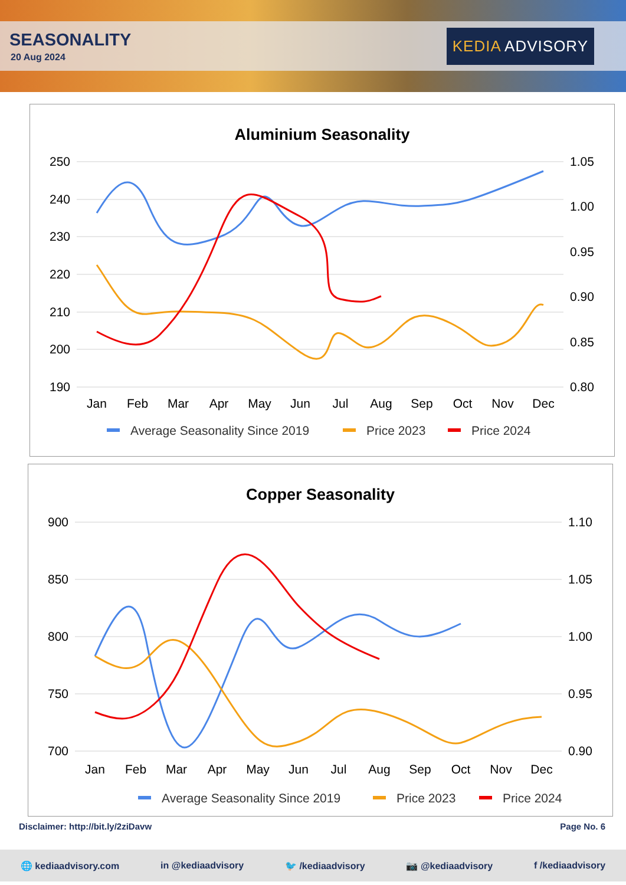SEASONALITY
20 Aug 2024
KEDIA ADVISORY
Aluminium Seasonality
250
240
230
220
210
200
190
1.05
1.00
0.95
0.90
0.85
0.80
Jan
Feb
Mar
Apr
May
Jun
Jul
Aug
Sep
Oct
Nov
Dec
Average Seasonality Since 2019
Price 2023
Price 2024
Copper Seasonality
900
850
800
750
700
1.10
1.05
1.00
0.95
0.90
Jan
Feb
Mar
Apr
May
Jun
Jul
Aug
Sep
Oct
Nov
Dec
Average Seasonality Since 2019
Price 2023
Price 2024
Disclaimer: http://bit.ly/2ziDavw Page No. 6
🌐 kediaadvisory.com in @kediaadvisory 🐦 /kediaadvisory 📷 @kediaadvisory f /kediaadvisory